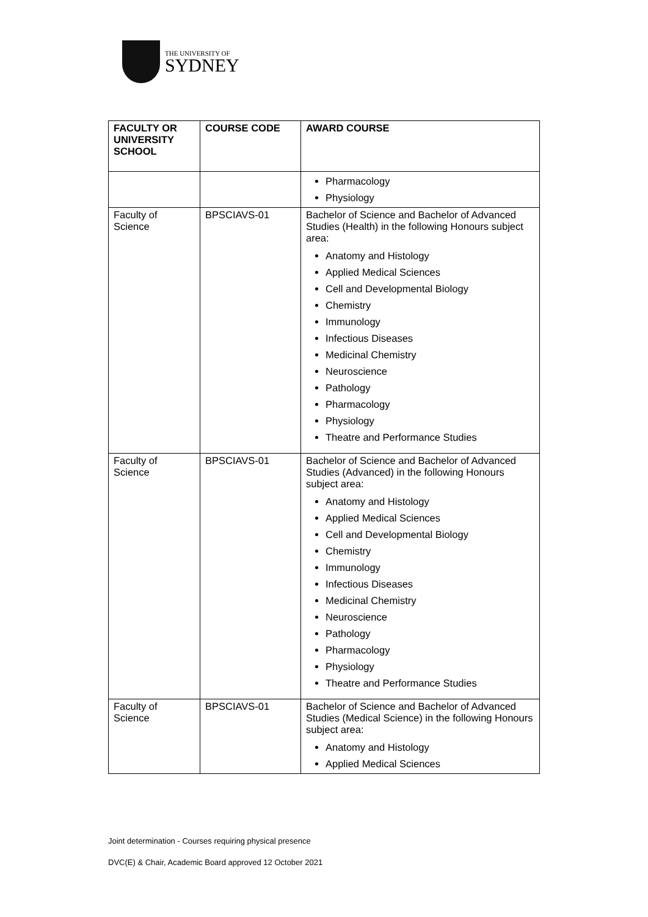THE UNIVERSITY OF
SYDNEY
| FACULTY OR UNIVERSITY SCHOOL | COURSE CODE | AWARD COURSE |
| --- | --- | --- |
| | | Pharmacology Physiology |
| Faculty of Science | BPSCIAVS-01 | Bachelor of Science and Bachelor of Advanced Studies (Health) in the following Honours subject area: Anatomy and Histology Applied Medical Sciences Cell and Developmental Biology Chemistry Immunology Infectious Diseases Medicinal Chemistry Neuroscience Pathology Pharmacology Physiology Theatre and Performance Studies |
| Faculty of Science | BPSCIAVS-01 | Bachelor of Science and Bachelor of Advanced Studies (Advanced) in the following Honours subject area: Anatomy and Histology Applied Medical Sciences Cell and Developmental Biology Chemistry Immunology Infectious Diseases Medicinal Chemistry Neuroscience Pathology Pharmacology Physiology Theatre and Performance Studies |
| Faculty of Science | BPSCIAVS-01 | Bachelor of Science and Bachelor of Advanced Studies (Medical Science) in the following Honours subject area: Anatomy and Histology Applied Medical Sciences |
Joint determination - Courses requiring physical presence
DVC(E) & Chair, Academic Board approved 12 October 2021